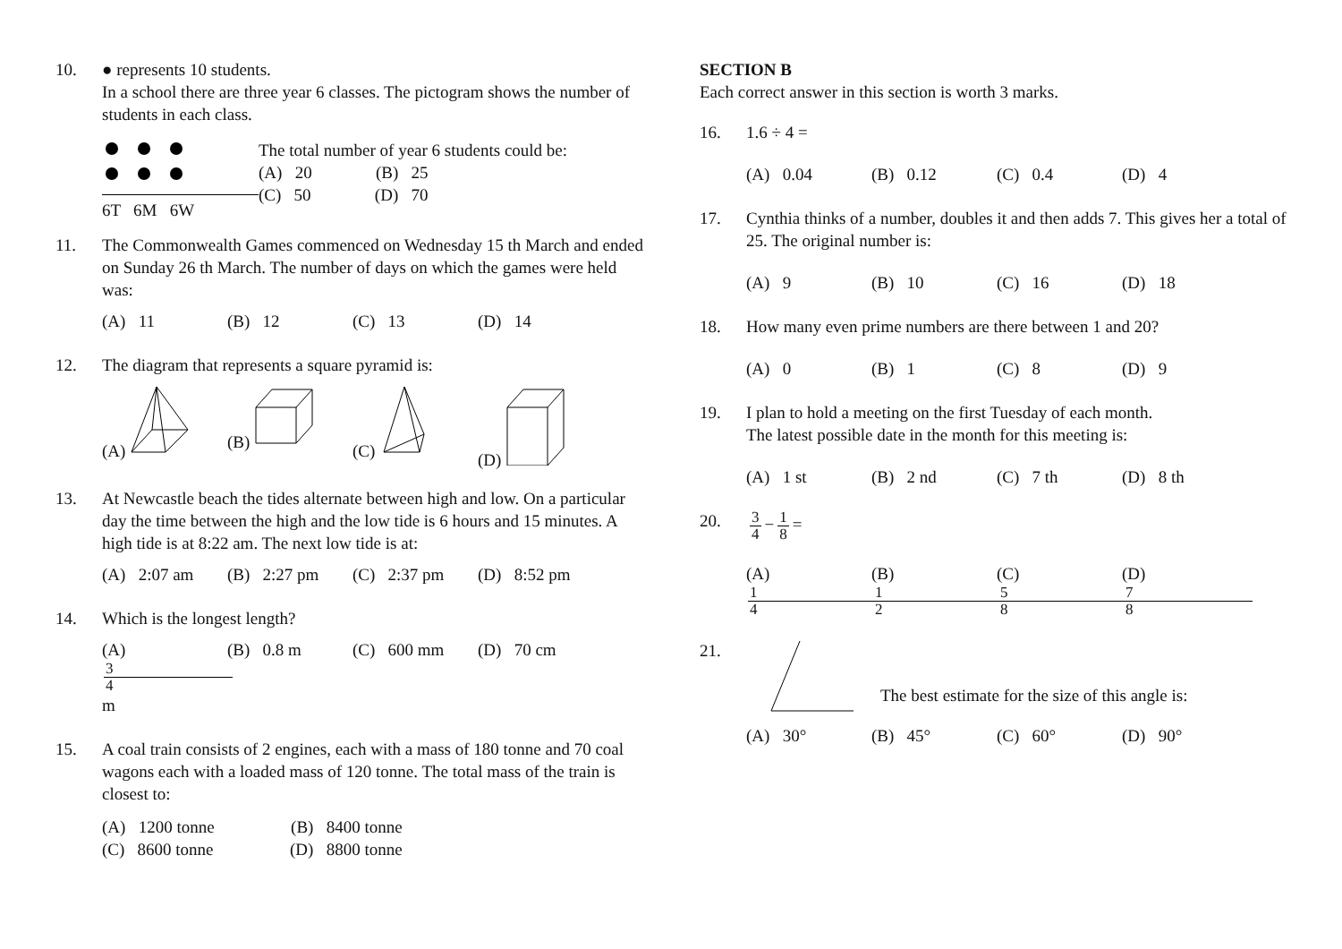10. ● represents 10 students.
In a school there are three year 6 classes. The pictogram shows the number of students in each class.
6T 6M 6W
The total number of year 6 students could be:
(A) 20 (B) 25
(C) 50 (D) 70
11. The Commonwealth Games commenced on Wednesday 15 th March and ended on Sunday 26 th March. The number of days on which the games were held was:
(A) 11 (B) 12 (C) 13 (D) 14
12. The diagram that represents a square pyramid is:
(A) (B) (C) (D)
13. At Newcastle beach the tides alternate between high and low. On a particular day the time between the high and the low tide is 6 hours and 15 minutes. A high tide is at 8:22 am. The next low tide is at:
(A) 2:07 am (B) 2:27 pm (C) 2:37 pm (D) 8:52 pm
14. Which is the longest length?
(A) 3 4 m (B) 0.8 m (C) 600 mm (D) 70 cm
15. A coal train consists of 2 engines, each with a mass of 180 tonne and 70 coal wagons each with a loaded mass of 120 tonne. The total mass of the train is closest to:
(A) 1200 tonne (B) 8400 tonne
(C) 8600 tonne (D) 8800 tonne
SECTION B
Each correct answer in this section is worth 3 marks.
16. 1.6 ÷ 4 =
(A) 0.04 (B) 0.12 (C) 0.4 (D) 4
17. Cynthia thinks of a number, doubles it and then adds 7. This gives her a total of 25. The original number is:
(A) 9 (B) 10 (C) 16 (D) 18
18. How many even prime numbers are there between 1 and 20?
(A) 0 (B) 1 (C) 8 (D) 9
19. I plan to hold a meeting on the first Tuesday of each month.
The latest possible date in the month for this meeting is:
(A) 1 st (B) 2 nd (C) 7 th (D) 8 th
20.
3 4 − 1 8 =
(A) 1 4 (B) 1 2 (C) 5 8 (D) 7 8
21. The best estimate for the size of this angle is:
(A) 30° (B) 45° (C) 60° (D) 90°